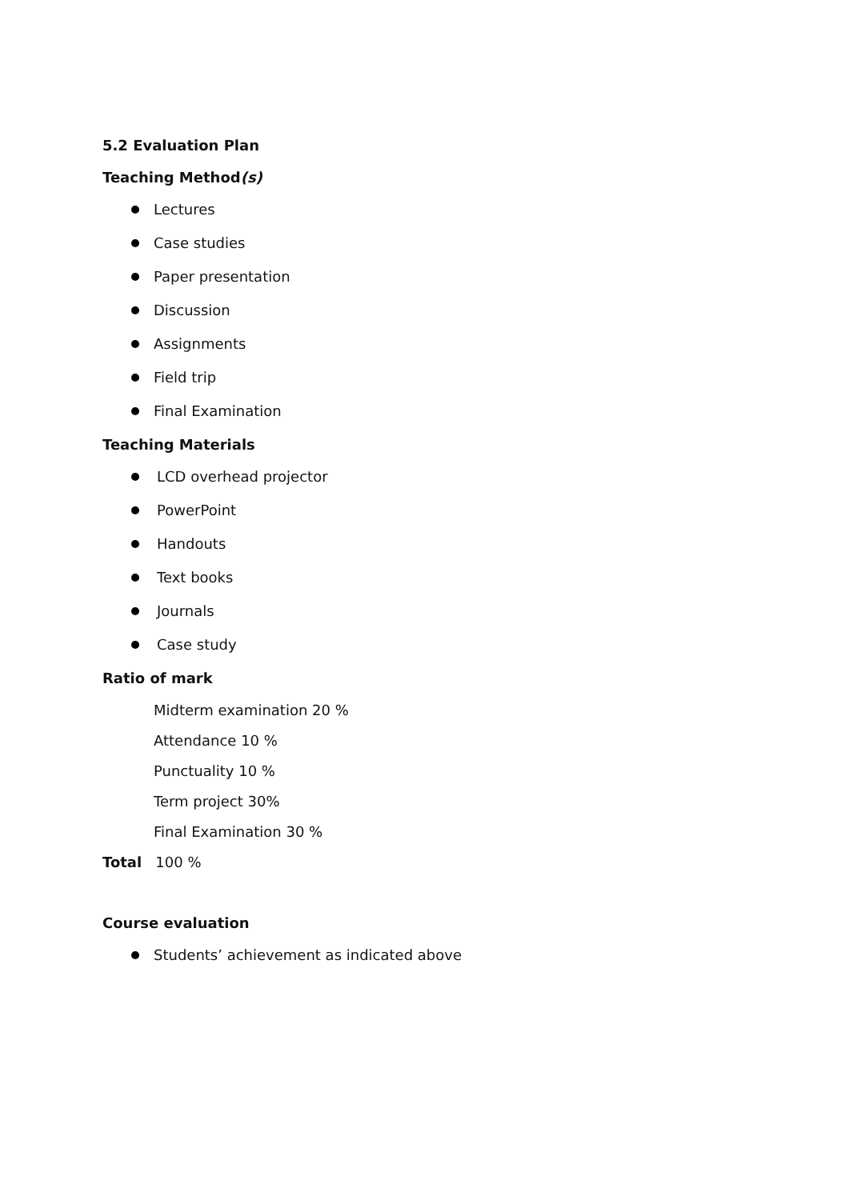5.2 Evaluation Plan
Teaching Method(s)
Lectures
Case studies
Paper presentation
Discussion
Assignments
Field trip
Final Examination
Teaching Materials
LCD overhead projector
PowerPoint
Handouts
Text books
Journals
Case study
Ratio of mark
Midterm examination 20 %
Attendance 10 %
Punctuality 10 %
Term project 30%
Final Examination 30 %
Total 100 %
Course evaluation
Students’ achievement as indicated above